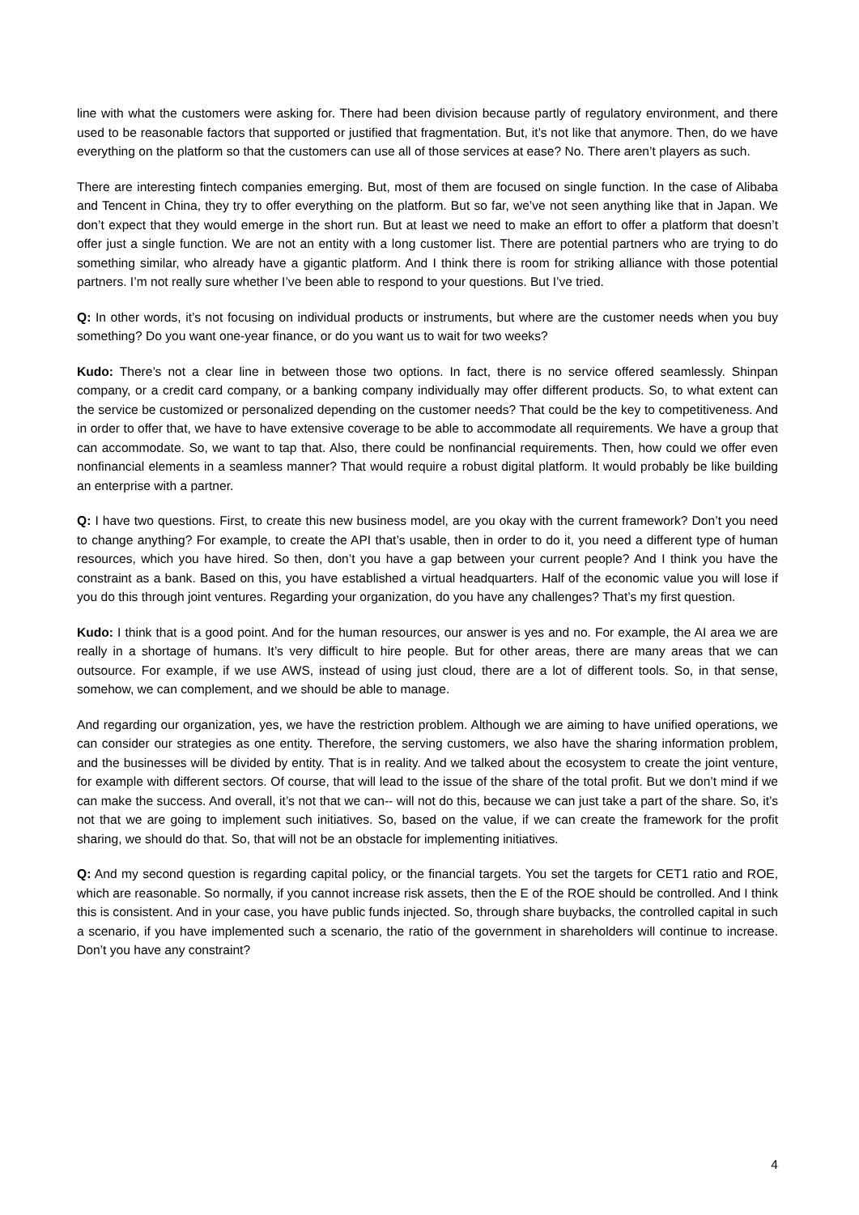line with what the customers were asking for. There had been division because partly of regulatory environment, and there used to be reasonable factors that supported or justified that fragmentation. But, it’s not like that anymore. Then, do we have everything on the platform so that the customers can use all of those services at ease? No. There aren’t players as such.
There are interesting fintech companies emerging. But, most of them are focused on single function. In the case of Alibaba and Tencent in China, they try to offer everything on the platform. But so far, we’ve not seen anything like that in Japan. We don’t expect that they would emerge in the short run. But at least we need to make an effort to offer a platform that doesn’t offer just a single function. We are not an entity with a long customer list. There are potential partners who are trying to do something similar, who already have a gigantic platform. And I think there is room for striking alliance with those potential partners. I’m not really sure whether I’ve been able to respond to your questions. But I’ve tried.
Q: In other words, it’s not focusing on individual products or instruments, but where are the customer needs when you buy something? Do you want one-year finance, or do you want us to wait for two weeks?
Kudo: There’s not a clear line in between those two options. In fact, there is no service offered seamlessly. Shinpan company, or a credit card company, or a banking company individually may offer different products. So, to what extent can the service be customized or personalized depending on the customer needs? That could be the key to competitiveness. And in order to offer that, we have to have extensive coverage to be able to accommodate all requirements. We have a group that can accommodate. So, we want to tap that. Also, there could be nonfinancial requirements. Then, how could we offer even nonfinancial elements in a seamless manner? That would require a robust digital platform. It would probably be like building an enterprise with a partner.
Q: I have two questions. First, to create this new business model, are you okay with the current framework? Don’t you need to change anything? For example, to create the API that’s usable, then in order to do it, you need a different type of human resources, which you have hired. So then, don’t you have a gap between your current people? And I think you have the constraint as a bank. Based on this, you have established a virtual headquarters. Half of the economic value you will lose if you do this through joint ventures. Regarding your organization, do you have any challenges? That’s my first question.
Kudo: I think that is a good point. And for the human resources, our answer is yes and no. For example, the AI area we are really in a shortage of humans. It’s very difficult to hire people. But for other areas, there are many areas that we can outsource. For example, if we use AWS, instead of using just cloud, there are a lot of different tools. So, in that sense, somehow, we can complement, and we should be able to manage.
And regarding our organization, yes, we have the restriction problem. Although we are aiming to have unified operations, we can consider our strategies as one entity. Therefore, the serving customers, we also have the sharing information problem, and the businesses will be divided by entity. That is in reality. And we talked about the ecosystem to create the joint venture, for example with different sectors. Of course, that will lead to the issue of the share of the total profit. But we don’t mind if we can make the success. And overall, it’s not that we can-- will not do this, because we can just take a part of the share. So, it’s not that we are going to implement such initiatives. So, based on the value, if we can create the framework for the profit sharing, we should do that. So, that will not be an obstacle for implementing initiatives.
Q: And my second question is regarding capital policy, or the financial targets. You set the targets for CET1 ratio and ROE, which are reasonable. So normally, if you cannot increase risk assets, then the E of the ROE should be controlled. And I think this is consistent. And in your case, you have public funds injected. So, through share buybacks, the controlled capital in such a scenario, if you have implemented such a scenario, the ratio of the government in shareholders will continue to increase. Don’t you have any constraint?
4